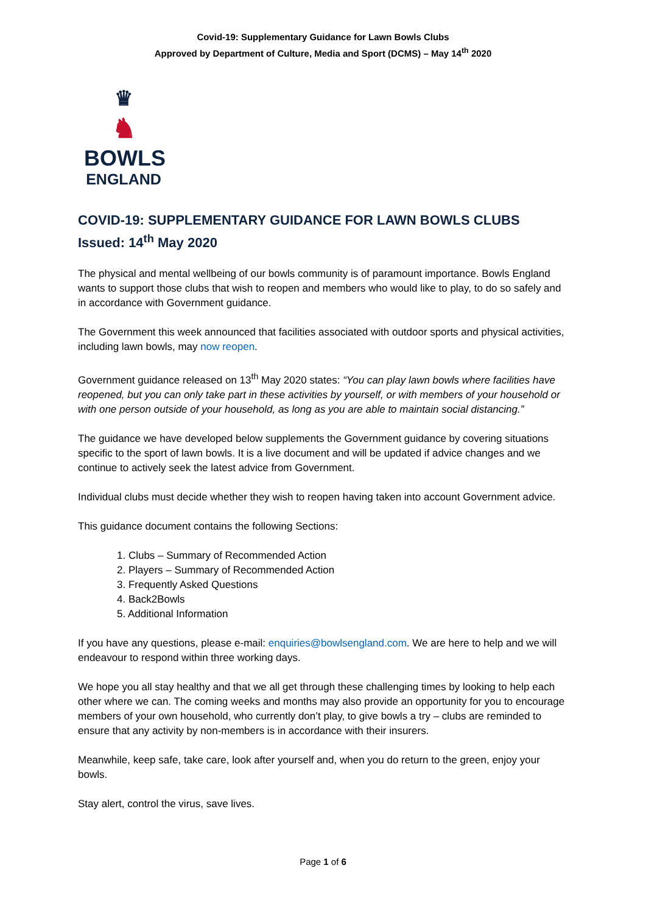Covid-19: Supplementary Guidance for Lawn Bowls Clubs
Approved by Department of Culture, Media and Sport (DCMS) – May 14<sup>th</sup> 2020
♛
♞
BOWLS
ENGLAND
COVID-19: SUPPLEMENTARY GUIDANCE FOR LAWN BOWLS CLUBS
Issued: 14<sup>th</sup> May 2020
The physical and mental wellbeing of our bowls community is of paramount importance. Bowls England wants to support those clubs that wish to reopen and members who would like to play, to do so safely and in accordance with Government guidance.
The Government this week announced that facilities associated with outdoor sports and physical activities, including lawn bowls, may now reopen.
Government guidance released on 13<sup>th</sup> May 2020 states: “You can play lawn bowls where facilities have reopened, but you can only take part in these activities by yourself, or with members of your household or with one person outside of your household, as long as you are able to maintain social distancing.”
The guidance we have developed below supplements the Government guidance by covering situations specific to the sport of lawn bowls. It is a live document and will be updated if advice changes and we continue to actively seek the latest advice from Government.
Individual clubs must decide whether they wish to reopen having taken into account Government advice.
This guidance document contains the following Sections:
1. Clubs – Summary of Recommended Action
2. Players – Summary of Recommended Action
3. Frequently Asked Questions
4. Back2Bowls
5. Additional Information
If you have any questions, please e-mail: enquiries@bowlsengland.com. We are here to help and we will endeavour to respond within three working days.
We hope you all stay healthy and that we all get through these challenging times by looking to help each other where we can. The coming weeks and months may also provide an opportunity for you to encourage members of your own household, who currently don’t play, to give bowls a try – clubs are reminded to ensure that any activity by non-members is in accordance with their insurers.
Meanwhile, keep safe, take care, look after yourself and, when you do return to the green, enjoy your bowls.
Stay alert, control the virus, save lives.
Page 1 of 6